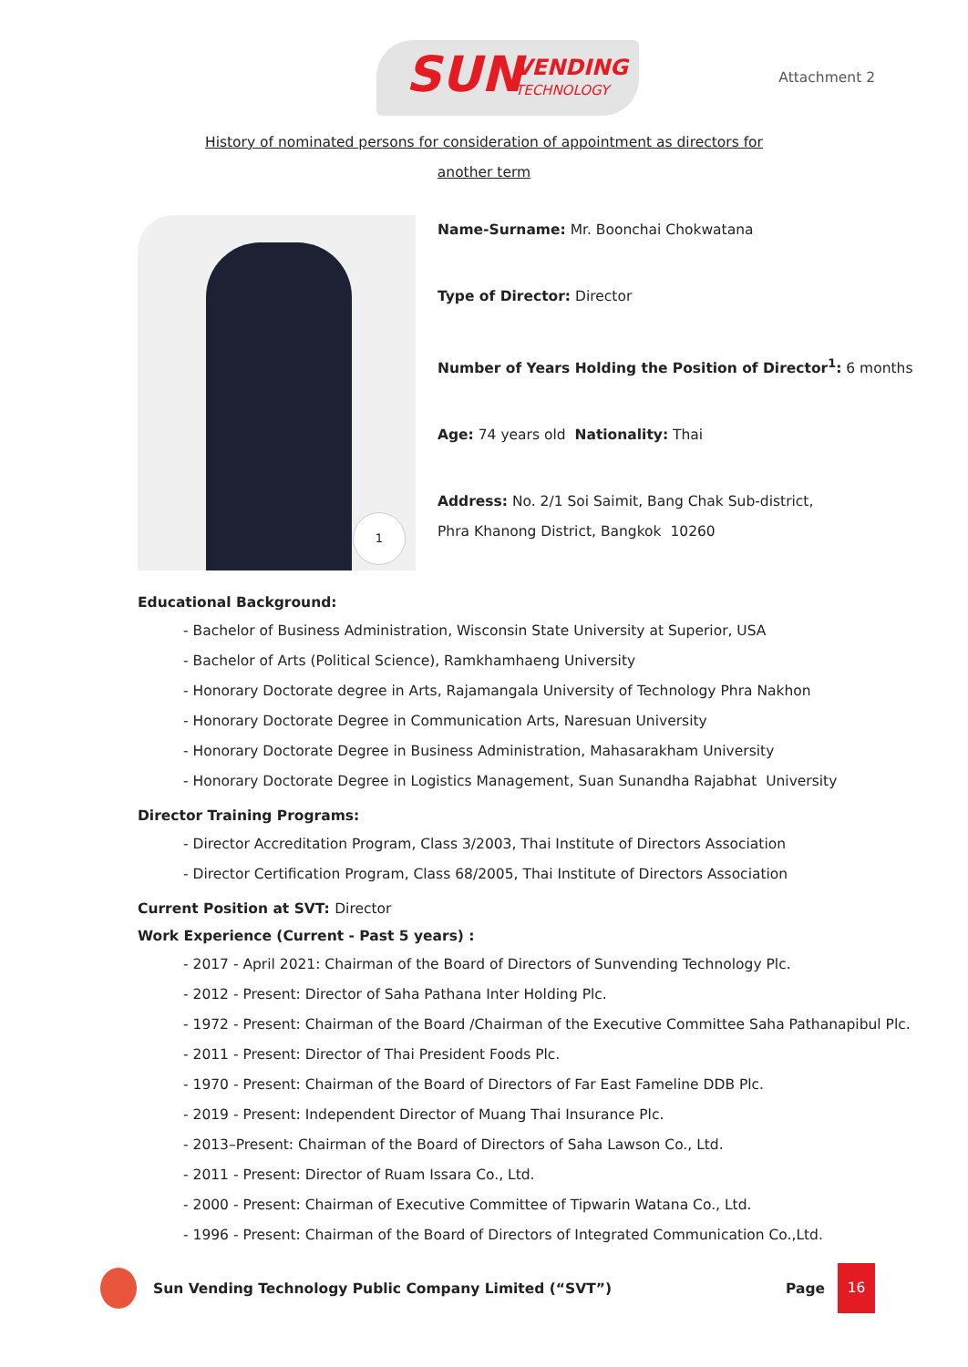SUN VENDING
TECHNOLOGY
Attachment 2
History of nominated persons for consideration of appointment as directors for
another term
1
Name-Surname: Mr. Boonchai Chokwatana
Type of Director: Director
Number of Years Holding the Position of Director<sup>1</sup>: 6 months
Age: 74 years old Nationality: Thai
Address: No. 2/1 Soi Saimit, Bang Chak Sub-district,
Phra Khanong District, Bangkok 10260
Educational Background:
- Bachelor of Business Administration, Wisconsin State University at Superior, USA
- Bachelor of Arts (Political Science), Ramkhamhaeng University
- Honorary Doctorate degree in Arts, Rajamangala University of Technology Phra Nakhon
- Honorary Doctorate Degree in Communication Arts, Naresuan University
- Honorary Doctorate Degree in Business Administration, Mahasarakham University
- Honorary Doctorate Degree in Logistics Management, Suan Sunandha Rajabhat University
Director Training Programs:
- Director Accreditation Program, Class 3/2003, Thai Institute of Directors Association
- Director Certification Program, Class 68/2005, Thai Institute of Directors Association
Current Position at SVT: Director
Work Experience (Current - Past 5 years) :
- 2017 - April 2021: Chairman of the Board of Directors of Sunvending Technology Plc.
- 2012 - Present: Director of Saha Pathana Inter Holding Plc.
- 1972 - Present: Chairman of the Board /Chairman of the Executive Committee Saha Pathanapibul Plc.
- 2011 - Present: Director of Thai President Foods Plc.
- 1970 - Present: Chairman of the Board of Directors of Far East Fameline DDB Plc.
- 2019 - Present: Independent Director of Muang Thai Insurance Plc.
- 2013–Present: Chairman of the Board of Directors of Saha Lawson Co., Ltd.
- 2011 - Present: Director of Ruam Issara Co., Ltd.
- 2000 - Present: Chairman of Executive Committee of Tipwarin Watana Co., Ltd.
- 1996 - Present: Chairman of the Board of Directors of Integrated Communication Co.,Ltd.
Sun Vending Technology Public Company Limited (“SVT”)
Page 16